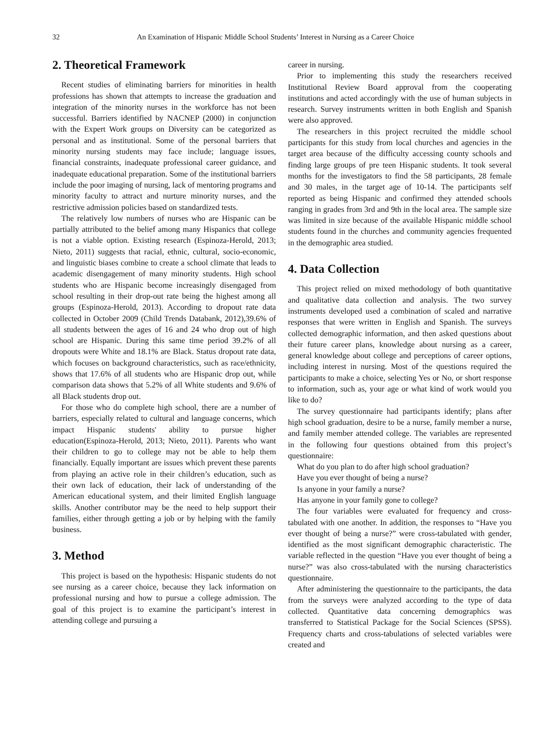32 An Examination of Hispanic Middle School Students’ Interest in Nursing as a Career Choice
2. Theoretical Framework
Recent studies of eliminating barriers for minorities in health professions has shown that attempts to increase the graduation and integration of the minority nurses in the workforce has not been successful. Barriers identified by NACNEP (2000) in conjunction with the Expert Work groups on Diversity can be categorized as personal and as institutional. Some of the personal barriers that minority nursing students may face include; language issues, financial constraints, inadequate professional career guidance, and inadequate educational preparation. Some of the institutional barriers include the poor imaging of nursing, lack of mentoring programs and minority faculty to attract and nurture minority nurses, and the restrictive admission policies based on standardized tests.
The relatively low numbers of nurses who are Hispanic can be partially attributed to the belief among many Hispanics that college is not a viable option. Existing research (Espinoza-Herold, 2013; Nieto, 2011) suggests that racial, ethnic, cultural, socio-economic, and linguistic biases combine to create a school climate that leads to academic disengagement of many minority students. High school students who are Hispanic become increasingly disengaged from school resulting in their drop-out rate being the highest among all groups (Espinoza-Herold, 2013). According to dropout rate data collected in October 2009 (Child Trends Databank, 2012),39.6% of all students between the ages of 16 and 24 who drop out of high school are Hispanic. During this same time period 39.2% of all dropouts were White and 18.1% are Black. Status dropout rate data, which focuses on background characteristics, such as race/ethnicity, shows that 17.6% of all students who are Hispanic drop out, while comparison data shows that 5.2% of all White students and 9.6% of all Black students drop out.
For those who do complete high school, there are a number of barriers, especially related to cultural and language concerns, which impact Hispanic students' ability to pursue higher education(Espinoza-Herold, 2013; Nieto, 2011). Parents who want their children to go to college may not be able to help them financially. Equally important are issues which prevent these parents from playing an active role in their children’s education, such as their own lack of education, their lack of understanding of the American educational system, and their limited English language skills. Another contributor may be the need to help support their families, either through getting a job or by helping with the family business.
3. Method
This project is based on the hypothesis: Hispanic students do not see nursing as a career choice, because they lack information on professional nursing and how to pursue a college admission. The goal of this project is to examine the participant’s interest in attending college and pursuing a
career in nursing.
Prior to implementing this study the researchers received Institutional Review Board approval from the cooperating institutions and acted accordingly with the use of human subjects in research. Survey instruments written in both English and Spanish were also approved.
The researchers in this project recruited the middle school participants for this study from local churches and agencies in the target area because of the difficulty accessing county schools and finding large groups of pre teen Hispanic students. It took several months for the investigators to find the 58 participants, 28 female and 30 males, in the target age of 10-14. The participants self reported as being Hispanic and confirmed they attended schools ranging in grades from 3rd and 9th in the local area. The sample size was limited in size because of the available Hispanic middle school students found in the churches and community agencies frequented in the demographic area studied.
4. Data Collection
This project relied on mixed methodology of both quantitative and qualitative data collection and analysis. The two survey instruments developed used a combination of scaled and narrative responses that were written in English and Spanish. The surveys collected demographic information, and then asked questions about their future career plans, knowledge about nursing as a career, general knowledge about college and perceptions of career options, including interest in nursing. Most of the questions required the participants to make a choice, selecting Yes or No, or short response to information, such as, your age or what kind of work would you like to do?
The survey questionnaire had participants identify; plans after high school graduation, desire to be a nurse, family member a nurse, and family member attended college. The variables are represented in the following four questions obtained from this project’s questionnaire:
What do you plan to do after high school graduation?
Have you ever thought of being a nurse?
Is anyone in your family a nurse?
Has anyone in your family gone to college?
The four variables were evaluated for frequency and cross-tabulated with one another. In addition, the responses to “Have you ever thought of being a nurse?” were cross-tabulated with gender, identified as the most significant demographic characteristic. The variable reflected in the question “Have you ever thought of being a nurse?” was also cross-tabulated with the nursing characteristics questionnaire.
After administering the questionnaire to the participants, the data from the surveys were analyzed according to the type of data collected. Quantitative data concerning demographics was transferred to Statistical Package for the Social Sciences (SPSS). Frequency charts and cross-tabulations of selected variables were created and